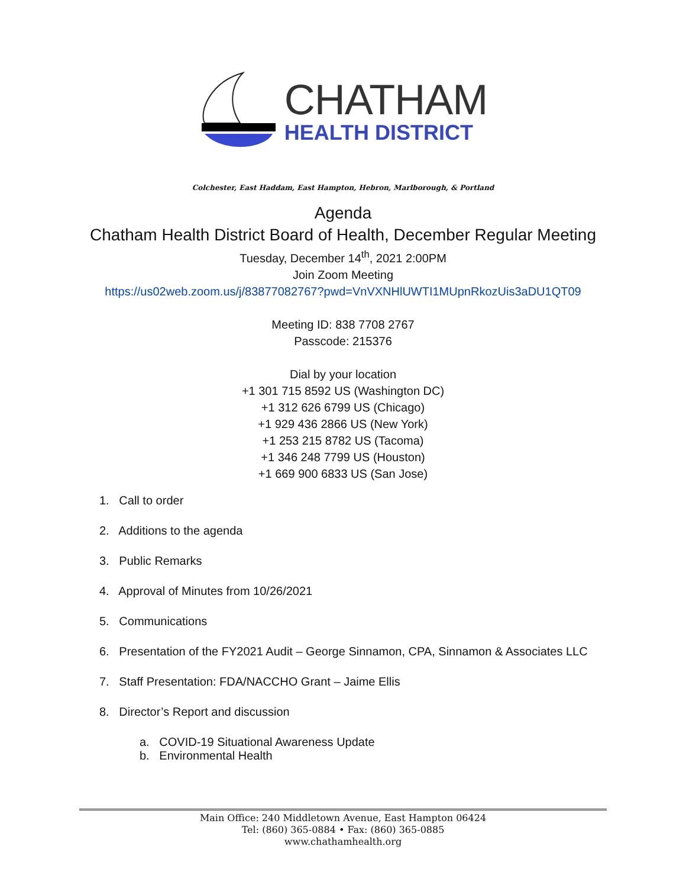CHATHAM
HEALTH DISTRICT
Colchester, East Haddam, East Hampton, Hebron, Marlborough, & Portland
Agenda
Chatham Health District Board of Health, December Regular Meeting
Tuesday, December 14<sup>th</sup>, 2021 2:00PM
Join Zoom Meeting
https://us02web.zoom.us/j/83877082767?pwd=VnVXNHlUWTI1MUpnRkozUis3aDU1QT09
Meeting ID: 838 7708 2767
Passcode: 215376
Dial by your location
+1 301 715 8592 US (Washington DC)
+1 312 626 6799 US (Chicago)
+1 929 436 2866 US (New York)
+1 253 215 8782 US (Tacoma)
+1 346 248 7799 US (Houston)
+1 669 900 6833 US (San Jose)
1. Call to order
2. Additions to the agenda
3. Public Remarks
4. Approval of Minutes from 10/26/2021
5. Communications
6. Presentation of the FY2021 Audit – George Sinnamon, CPA, Sinnamon & Associates LLC
7. Staff Presentation: FDA/NACCHO Grant – Jaime Ellis
8. Director’s Report and discussion
a. COVID-19 Situational Awareness Update
b. Environmental Health
Main Office: 240 Middletown Avenue, East Hampton 06424
Tel: (860) 365-0884 • Fax: (860) 365-0885
www.chathamhealth.org